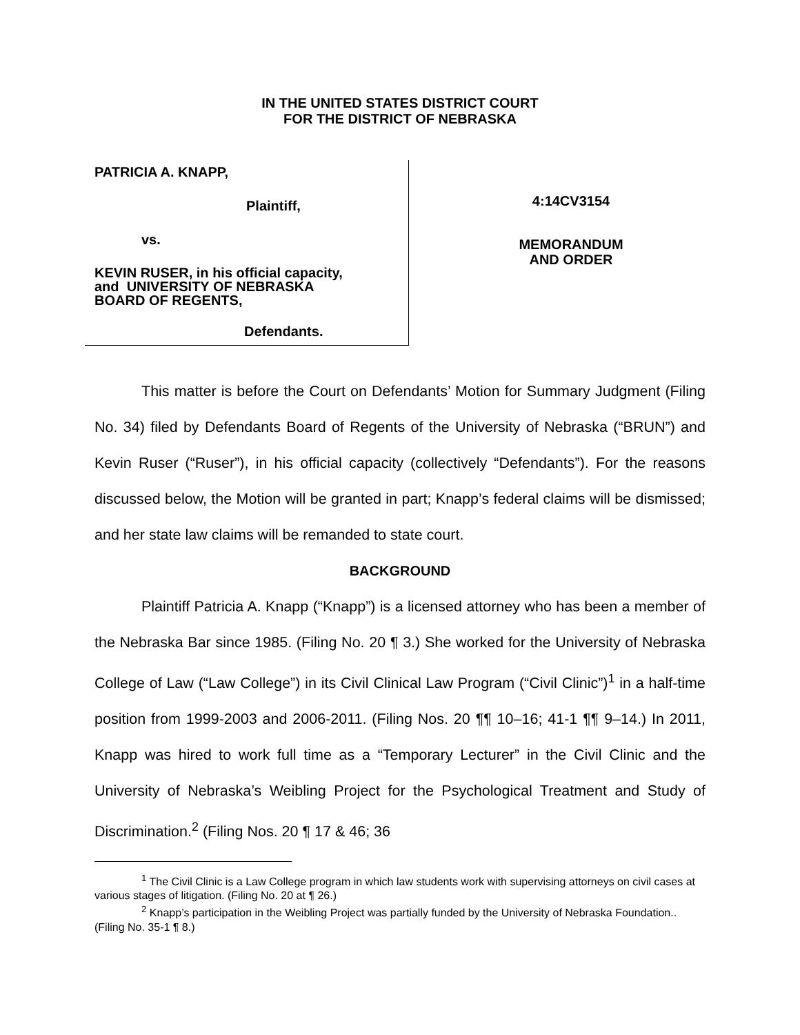IN THE UNITED STATES DISTRICT COURT
FOR THE DISTRICT OF NEBRASKA
PATRICIA A. KNAPP,
Plaintiff,
vs.
KEVIN RUSER, in his official capacity,
and UNIVERSITY OF NEBRASKA
BOARD OF REGENTS,
Defendants.
4:14CV3154
MEMORANDUM
AND ORDER
This matter is before the Court on Defendants’ Motion for Summary Judgment (Filing No. 34) filed by Defendants Board of Regents of the University of Nebraska (“BRUN”) and Kevin Ruser (“Ruser”), in his official capacity (collectively “Defendants”). For the reasons discussed below, the Motion will be granted in part; Knapp’s federal claims will be dismissed; and her state law claims will be remanded to state court.
BACKGROUND
Plaintiff Patricia A. Knapp (“Knapp”) is a licensed attorney who has been a member of the Nebraska Bar since 1985. (Filing No. 20 ¶ 3.) She worked for the University of Nebraska College of Law (“Law College”) in its Civil Clinical Law Program (“Civil Clinic”)<sup>1</sup> in a half-time position from 1999-2003 and 2006-2011. (Filing Nos. 20 ¶¶ 10–16; 41-1 ¶¶ 9–14.) In 2011, Knapp was hired to work full time as a “Temporary Lecturer” in the Civil Clinic and the University of Nebraska’s Weibling Project for the Psychological Treatment and Study of Discrimination.<sup>2</sup> (Filing Nos. 20 ¶ 17 & 46; 36
<sup>1</sup> The Civil Clinic is a Law College program in which law students work with supervising attorneys on civil cases at various stages of litigation. (Filing No. 20 at ¶ 26.)
<sup>2</sup> Knapp’s participation in the Weibling Project was partially funded by the University of Nebraska Foundation.. (Filing No. 35-1 ¶ 8.)